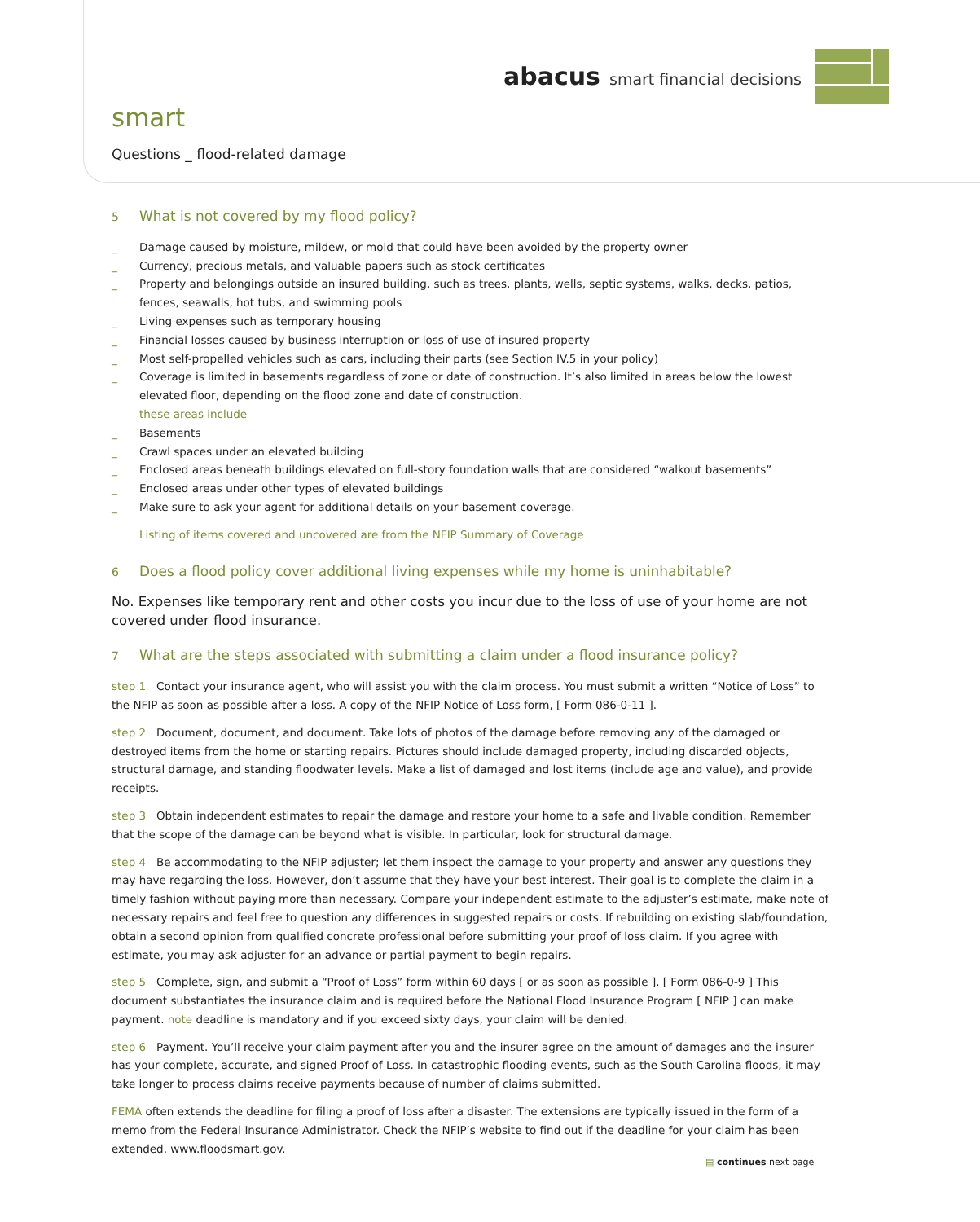abacus smart financial decisions
smart
Questions _ flood-related damage
5 What is not covered by my flood policy?
_ Damage caused by moisture, mildew, or mold that could have been avoided by the property owner
_ Currency, precious metals, and valuable papers such as stock certificates
_ Property and belongings outside an insured building, such as trees, plants, wells, septic systems, walks, decks, patios, fences, seawalls, hot tubs, and swimming pools
_ Living expenses such as temporary housing
_ Financial losses caused by business interruption or loss of use of insured property
_ Most self-propelled vehicles such as cars, including their parts (see Section IV.5 in your policy)
_ Coverage is limited in basements regardless of zone or date of construction. It’s also limited in areas below the lowest elevated floor, depending on the flood zone and date of construction.
these areas include
_ Basements
_ Crawl spaces under an elevated building
_ Enclosed areas beneath buildings elevated on full-story foundation walls that are considered “walkout basements”
_ Enclosed areas under other types of elevated buildings
_ Make sure to ask your agent for additional details on your basement coverage.
Listing of items covered and uncovered are from the NFIP Summary of Coverage
6 Does a flood policy cover additional living expenses while my home is uninhabitable?
No. Expenses like temporary rent and other costs you incur due to the loss of use of your home are not covered under flood insurance.
7 What are the steps associated with submitting a claim under a flood insurance policy?
step 1 Contact your insurance agent, who will assist you with the claim process. You must submit a written “Notice of Loss” to the NFIP as soon as possible after a loss. A copy of the NFIP Notice of Loss form, [ Form 086-0-11 ].
step 2 Document, document, and document. Take lots of photos of the damage before removing any of the damaged or destroyed items from the home or starting repairs. Pictures should include damaged property, including discarded objects, structural damage, and standing floodwater levels. Make a list of damaged and lost items (include age and value), and provide receipts.
step 3 Obtain independent estimates to repair the damage and restore your home to a safe and livable condition. Remember that the scope of the damage can be beyond what is visible. In particular, look for structural damage.
step 4 Be accommodating to the NFIP adjuster; let them inspect the damage to your property and answer any questions they may have regarding the loss. However, don’t assume that they have your best interest. Their goal is to complete the claim in a timely fashion without paying more than necessary. Compare your independent estimate to the adjuster’s estimate, make note of necessary repairs and feel free to question any differences in suggested repairs or costs. If rebuilding on existing slab/foundation, obtain a second opinion from qualified concrete professional before submitting your proof of loss claim. If you agree with estimate, you may ask adjuster for an advance or partial payment to begin repairs.
step 5 Complete, sign, and submit a “Proof of Loss” form within 60 days [ or as soon as possible ]. [ Form 086-0-9 ] This document substantiates the insurance claim and is required before the National Flood Insurance Program [ NFIP ] can make payment. note deadline is mandatory and if you exceed sixty days, your claim will be denied.
step 6 Payment. You’ll receive your claim payment after you and the insurer agree on the amount of damages and the insurer has your complete, accurate, and signed Proof of Loss. In catastrophic flooding events, such as the South Carolina floods, it may take longer to process claims receive payments because of number of claims submitted.
FEMA often extends the deadline for filing a proof of loss after a disaster. The extensions are typically issued in the form of a memo from the Federal Insurance Administrator. Check the NFIP’s website to find out if the deadline for your claim has been extended. www.floodsmart.gov.
▤ continues next page